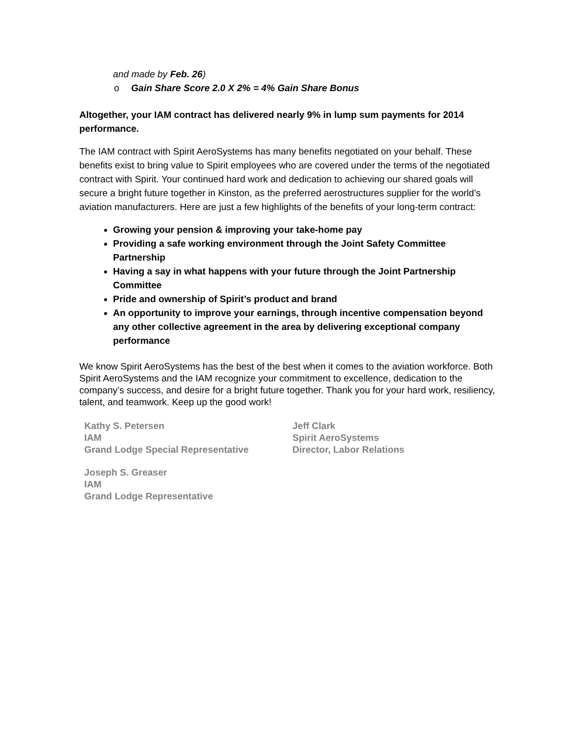and made by Feb. 26)
o Gain Share Score 2.0 X 2% = 4% Gain Share Bonus
Altogether, your IAM contract has delivered nearly 9% in lump sum payments for 2014 performance.
The IAM contract with Spirit AeroSystems has many benefits negotiated on your behalf. These benefits exist to bring value to Spirit employees who are covered under the terms of the negotiated contract with Spirit. Your continued hard work and dedication to achieving our shared goals will secure a bright future together in Kinston, as the preferred aerostructures supplier for the world’s aviation manufacturers. Here are just a few highlights of the benefits of your long-term contract:
Growing your pension & improving your take-home pay
Providing a safe working environment through the Joint Safety Committee Partnership
Having a say in what happens with your future through the Joint Partnership Committee
Pride and ownership of Spirit’s product and brand
An opportunity to improve your earnings, through incentive compensation beyond any other collective agreement in the area by delivering exceptional company performance
We know Spirit AeroSystems has the best of the best when it comes to the aviation workforce. Both Spirit AeroSystems and the IAM recognize your commitment to excellence, dedication to the company’s success, and desire for a bright future together. Thank you for your hard work, resiliency, talent, and teamwork. Keep up the good work!
Kathy S. Petersen
IAM
Grand Lodge Special Representative
Jeff Clark
Spirit AeroSystems
Director, Labor Relations
Joseph S. Greaser
IAM
Grand Lodge Representative